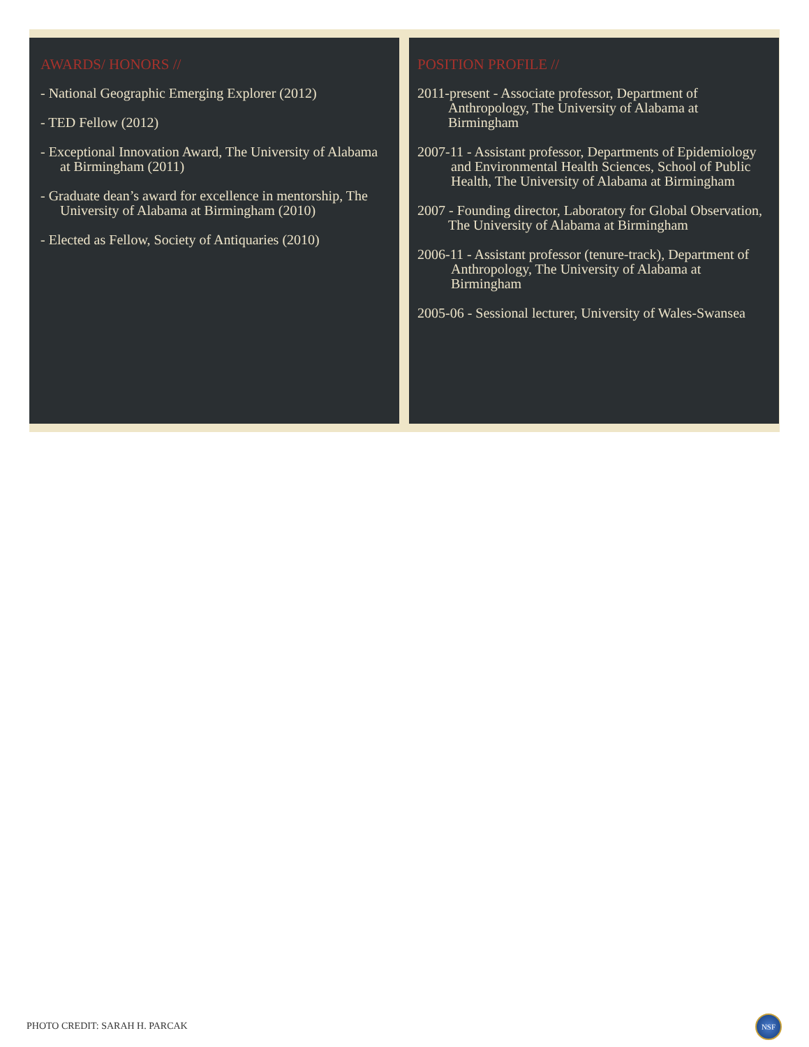AWARDS/ HONORS //
- National Geographic Emerging Explorer (2012)
- TED Fellow (2012)
- Exceptional Innovation Award, The University of Alabama at Birmingham (2011)
- Graduate dean’s award for excellence in mentorship, The University of Alabama at Birmingham (2010)
- Elected as Fellow, Society of Antiquaries (2010)
POSITION PROFILE //
2011-present - Associate professor, Department of Anthropology, The University of Alabama at Birmingham
2007-11 - Assistant professor, Departments of Epidemiology and Environmental Health Sciences, School of Public Health, The University of Alabama at Birmingham
2007 - Founding director, Laboratory for Global Observation, The University of Alabama at Birmingham
2006-11 - Assistant professor (tenure-track), Department of Anthropology, The University of Alabama at Birmingham
2005-06 - Sessional lecturer, University of Wales-Swansea
PHOTO CREDIT: SARAH H. PARCAK
NSF